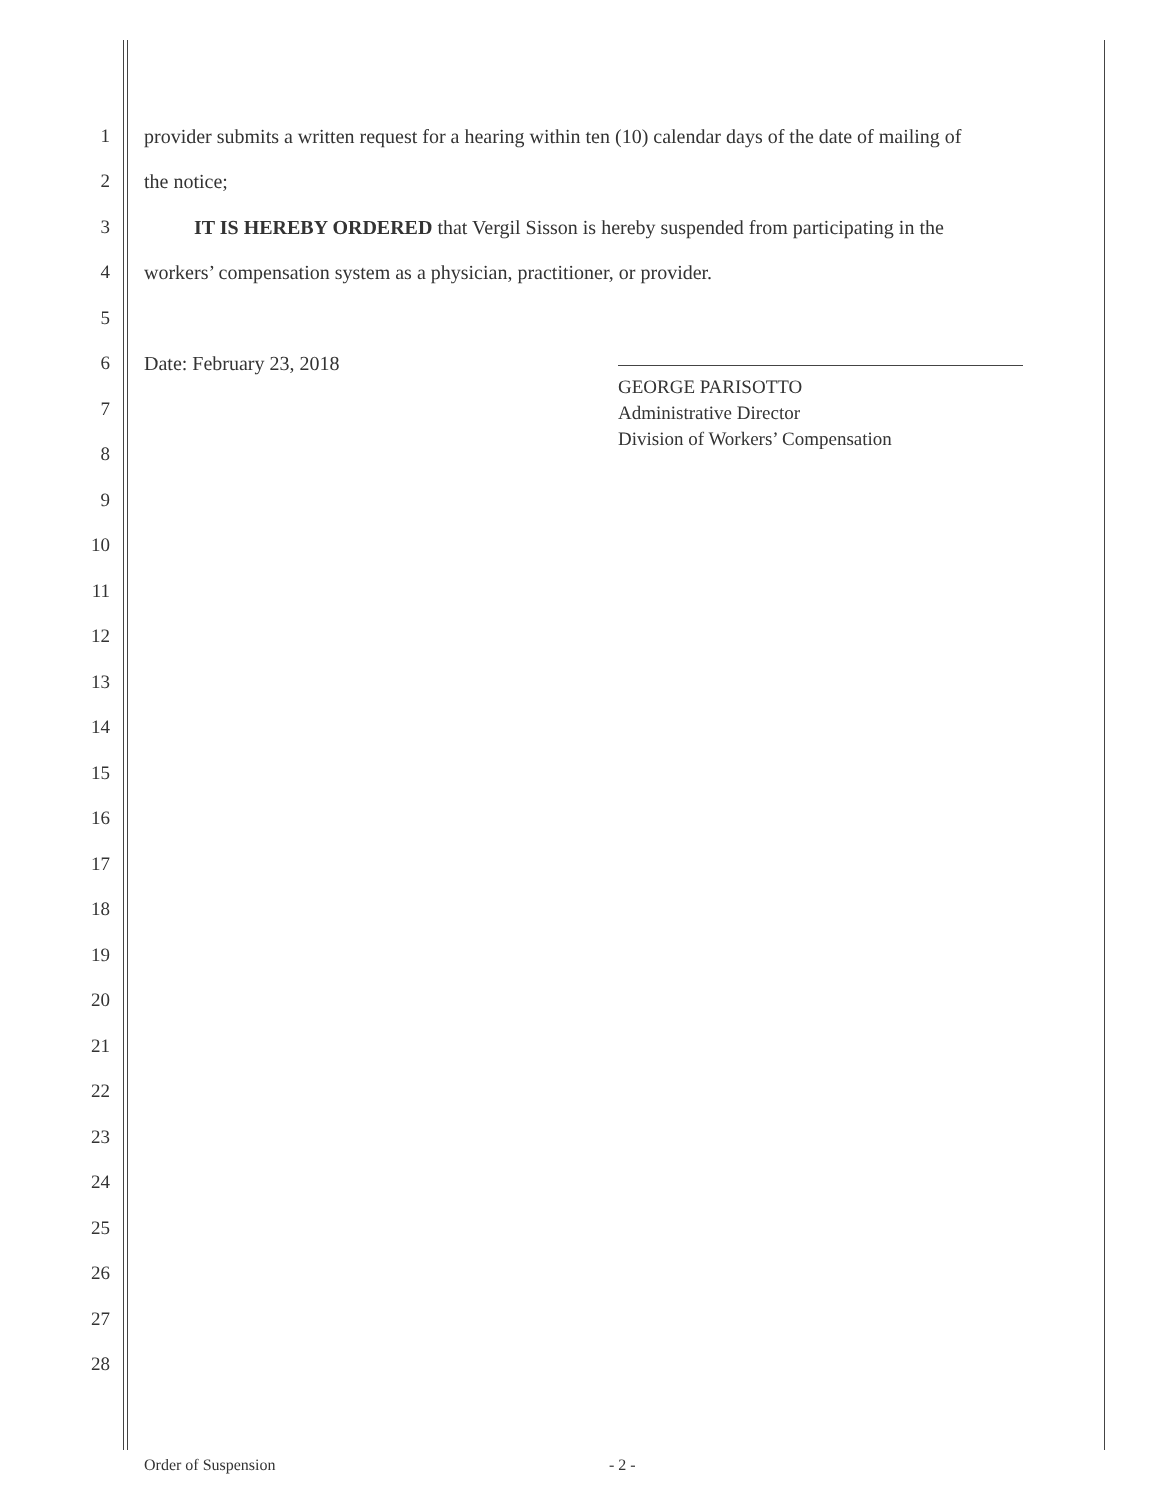1 provider submits a written request for a hearing within ten (10) calendar days of the date of mailing of
2 the notice;
3 IT IS HEREBY ORDERED that Vergil Sisson is hereby suspended from participating in the
4 workers’ compensation system as a physician, practitioner, or provider.
5
6 Date: February 23, 2018
GEORGE PARISOTTO
Administrative Director
Division of Workers’ Compensation
7
8
9
10
11
12
13
14
15
16
17
18
19
20
21
22
23
24
25
26
27
28
Order of Suspension - 2 -